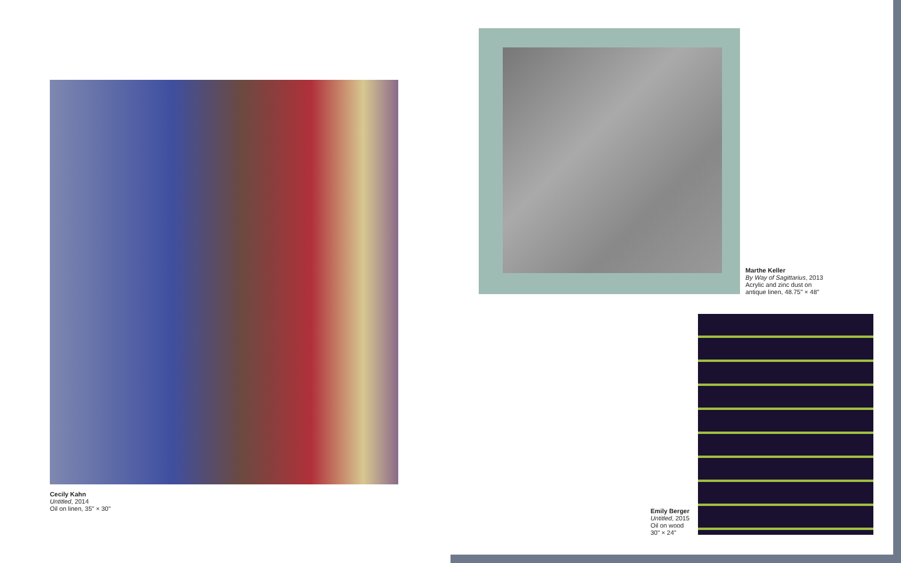Cecily Kahn
Untitled, 2014
Oil on linen, 35" × 30"
Marthe Keller
By Way of Sagittarius, 2013
Acrylic and zinc dust on
antique linen, 48.75" × 48"
Emily Berger
Untitled, 2015
Oil on wood
30" × 24"